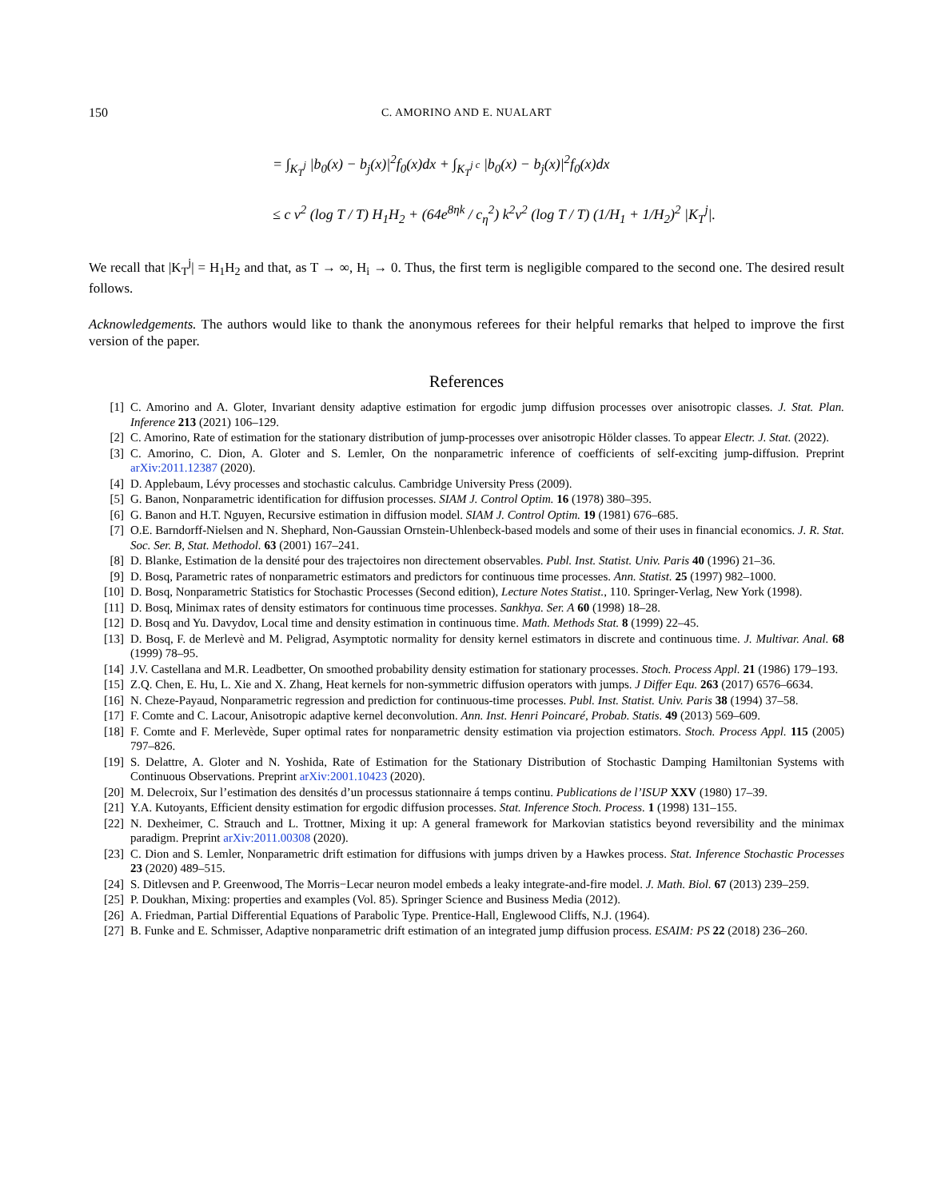150 C. AMORINO AND E. NUALART
= ∫<sub>K<sub>T</sub><sup>j</sup></sub> |b<sub>0</sub>(x) − b<sub>j</sub>(x)|<sup>2</sup>f<sub>0</sub>(x)dx + ∫<sub>K<sub>T</sub><sup>j c</sup></sub> |b<sub>0</sub>(x) − b<sub>j</sub>(x)|<sup>2</sup>f<sub>0</sub>(x)dx
≤ c v<sup>2</sup> (log T / T) H<sub>1</sub>H<sub>2</sub> + (64e<sup>8ηk</sup> / c<sub>η</sub><sup>2</sup>) k<sup>2</sup>v<sup>2</sup> (log T / T) (1/H<sub>1</sub> + 1/H<sub>2</sub>)<sup>2</sup> |K<sub>T</sub><sup>j</sup>|.
We recall that |K<sub>T</sub><sup>j</sup>| = H<sub>1</sub>H<sub>2</sub> and that, as T → ∞, H<sub>i</sub> → 0. Thus, the first term is negligible compared to the second one. The desired result follows.
Acknowledgements. The authors would like to thank the anonymous referees for their helpful remarks that helped to improve the first version of the paper.
References
[1] C. Amorino and A. Gloter, Invariant density adaptive estimation for ergodic jump diffusion processes over anisotropic classes. J. Stat. Plan. Inference 213 (2021) 106–129.
[2] C. Amorino, Rate of estimation for the stationary distribution of jump-processes over anisotropic Hölder classes. To appear Electr. J. Stat. (2022).
[3] C. Amorino, C. Dion, A. Gloter and S. Lemler, On the nonparametric inference of coefficients of self-exciting jump-diffusion. Preprint arXiv:2011.12387 (2020).
[4] D. Applebaum, Lévy processes and stochastic calculus. Cambridge University Press (2009).
[5] G. Banon, Nonparametric identification for diffusion processes. SIAM J. Control Optim. 16 (1978) 380–395.
[6] G. Banon and H.T. Nguyen, Recursive estimation in diffusion model. SIAM J. Control Optim. 19 (1981) 676–685.
[7] O.E. Barndorff-Nielsen and N. Shephard, Non-Gaussian Ornstein-Uhlenbeck-based models and some of their uses in financial economics. J. R. Stat. Soc. Ser. B, Stat. Methodol. 63 (2001) 167–241.
[8] D. Blanke, Estimation de la densité pour des trajectoires non directement observables. Publ. Inst. Statist. Univ. Paris 40 (1996) 21–36.
[9] D. Bosq, Parametric rates of nonparametric estimators and predictors for continuous time processes. Ann. Statist. 25 (1997) 982–1000.
[10] D. Bosq, Nonparametric Statistics for Stochastic Processes (Second edition), Lecture Notes Statist., 110. Springer-Verlag, New York (1998).
[11] D. Bosq, Minimax rates of density estimators for continuous time processes. Sankhya. Ser. A 60 (1998) 18–28.
[12] D. Bosq and Yu. Davydov, Local time and density estimation in continuous time. Math. Methods Stat. 8 (1999) 22–45.
[13] D. Bosq, F. de Merlevè and M. Peligrad, Asymptotic normality for density kernel estimators in discrete and continuous time. J. Multivar. Anal. 68 (1999) 78–95.
[14] J.V. Castellana and M.R. Leadbetter, On smoothed probability density estimation for stationary processes. Stoch. Process Appl. 21 (1986) 179–193.
[15] Z.Q. Chen, E. Hu, L. Xie and X. Zhang, Heat kernels for non-symmetric diffusion operators with jumps. J Differ Equ. 263 (2017) 6576–6634.
[16] N. Cheze-Payaud, Nonparametric regression and prediction for continuous-time processes. Publ. Inst. Statist. Univ. Paris 38 (1994) 37–58.
[17] F. Comte and C. Lacour, Anisotropic adaptive kernel deconvolution. Ann. Inst. Henri Poincaré, Probab. Statis. 49 (2013) 569–609.
[18] F. Comte and F. Merlevède, Super optimal rates for nonparametric density estimation via projection estimators. Stoch. Process Appl. 115 (2005) 797–826.
[19] S. Delattre, A. Gloter and N. Yoshida, Rate of Estimation for the Stationary Distribution of Stochastic Damping Hamiltonian Systems with Continuous Observations. Preprint arXiv:2001.10423 (2020).
[20] M. Delecroix, Sur l’estimation des densités d’un processus stationnaire á temps continu. Publications de l’ISUP XXV (1980) 17–39.
[21] Y.A. Kutoyants, Efficient density estimation for ergodic diffusion processes. Stat. Inference Stoch. Process. 1 (1998) 131–155.
[22] N. Dexheimer, C. Strauch and L. Trottner, Mixing it up: A general framework for Markovian statistics beyond reversibility and the minimax paradigm. Preprint arXiv:2011.00308 (2020).
[23] C. Dion and S. Lemler, Nonparametric drift estimation for diffusions with jumps driven by a Hawkes process. Stat. Inference Stochastic Processes 23 (2020) 489–515.
[24] S. Ditlevsen and P. Greenwood, The Morris−Lecar neuron model embeds a leaky integrate-and-fire model. J. Math. Biol. 67 (2013) 239–259.
[25] P. Doukhan, Mixing: properties and examples (Vol. 85). Springer Science and Business Media (2012).
[26] A. Friedman, Partial Differential Equations of Parabolic Type. Prentice-Hall, Englewood Cliffs, N.J. (1964).
[27] B. Funke and E. Schmisser, Adaptive nonparametric drift estimation of an integrated jump diffusion process. ESAIM: PS 22 (2018) 236–260.